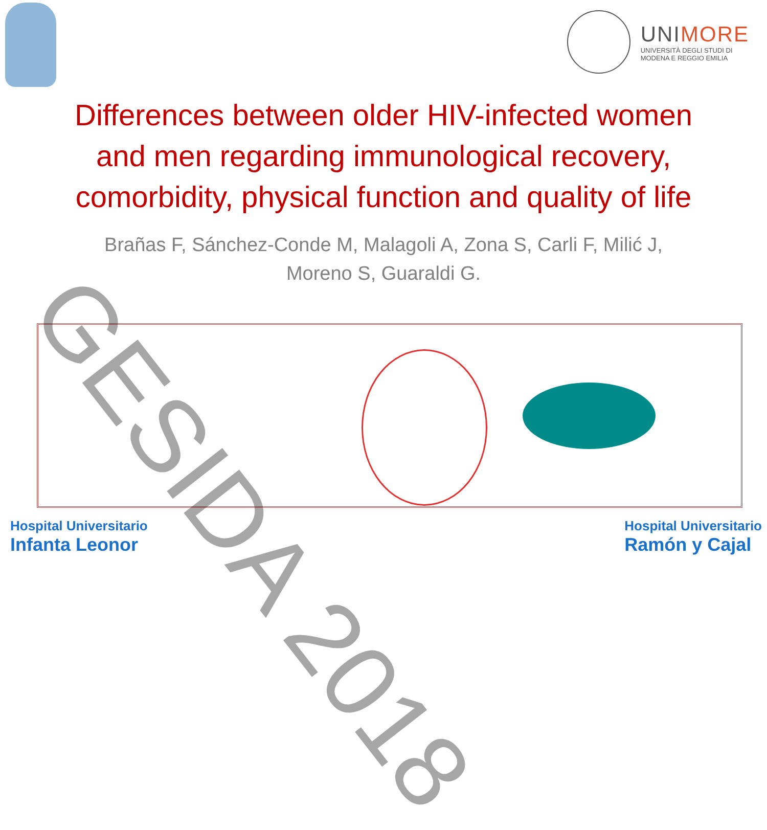UNIMORE
UNIVERSITÀ DEGLI STUDI DI
MODENA E REGGIO EMILIA
Differences between older HIV-infected women
and men regarding immunological recovery,
comorbidity, physical function and quality of life
Brañas F, Sánchez-Conde M, Malagoli A, Zona S, Carli F, Milić J,
Moreno S, Guaraldi G.
Hospital Universitario
Infanta Leonor
Hospital Universitario
Ramón y Cajal
GESIDA 2018